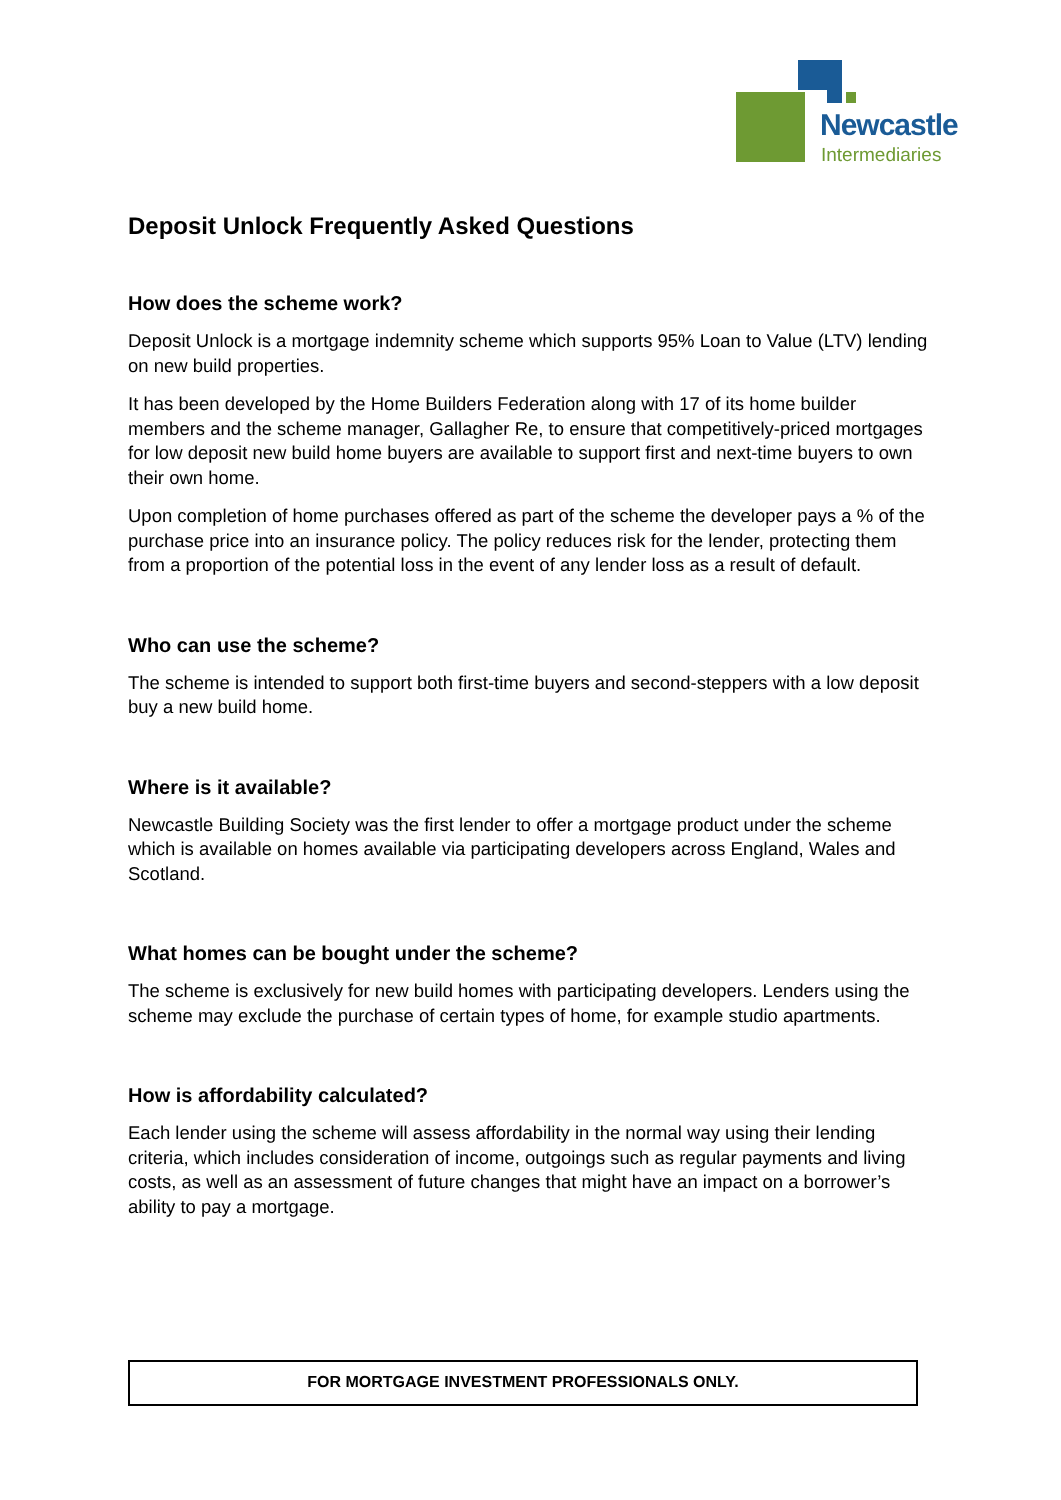Newcastle
Intermediaries
Deposit Unlock Frequently Asked Questions
How does the scheme work?
Deposit Unlock is a mortgage indemnity scheme which supports 95% Loan to Value (LTV) lending on new build properties.
It has been developed by the Home Builders Federation along with 17 of its home builder members and the scheme manager, Gallagher Re, to ensure that competitively-priced mortgages for low deposit new build home buyers are available to support first and next-time buyers to own their own home.
Upon completion of home purchases offered as part of the scheme the developer pays a % of the purchase price into an insurance policy. The policy reduces risk for the lender, protecting them from a proportion of the potential loss in the event of any lender loss as a result of default.
Who can use the scheme?
The scheme is intended to support both first-time buyers and second-steppers with a low deposit buy a new build home.
Where is it available?
Newcastle Building Society was the first lender to offer a mortgage product under the scheme which is available on homes available via participating developers across England, Wales and Scotland.
What homes can be bought under the scheme?
The scheme is exclusively for new build homes with participating developers. Lenders using the scheme may exclude the purchase of certain types of home, for example studio apartments.
How is affordability calculated?
Each lender using the scheme will assess affordability in the normal way using their lending criteria, which includes consideration of income, outgoings such as regular payments and living costs, as well as an assessment of future changes that might have an impact on a borrower’s ability to pay a mortgage.
FOR MORTGAGE INVESTMENT PROFESSIONALS ONLY.